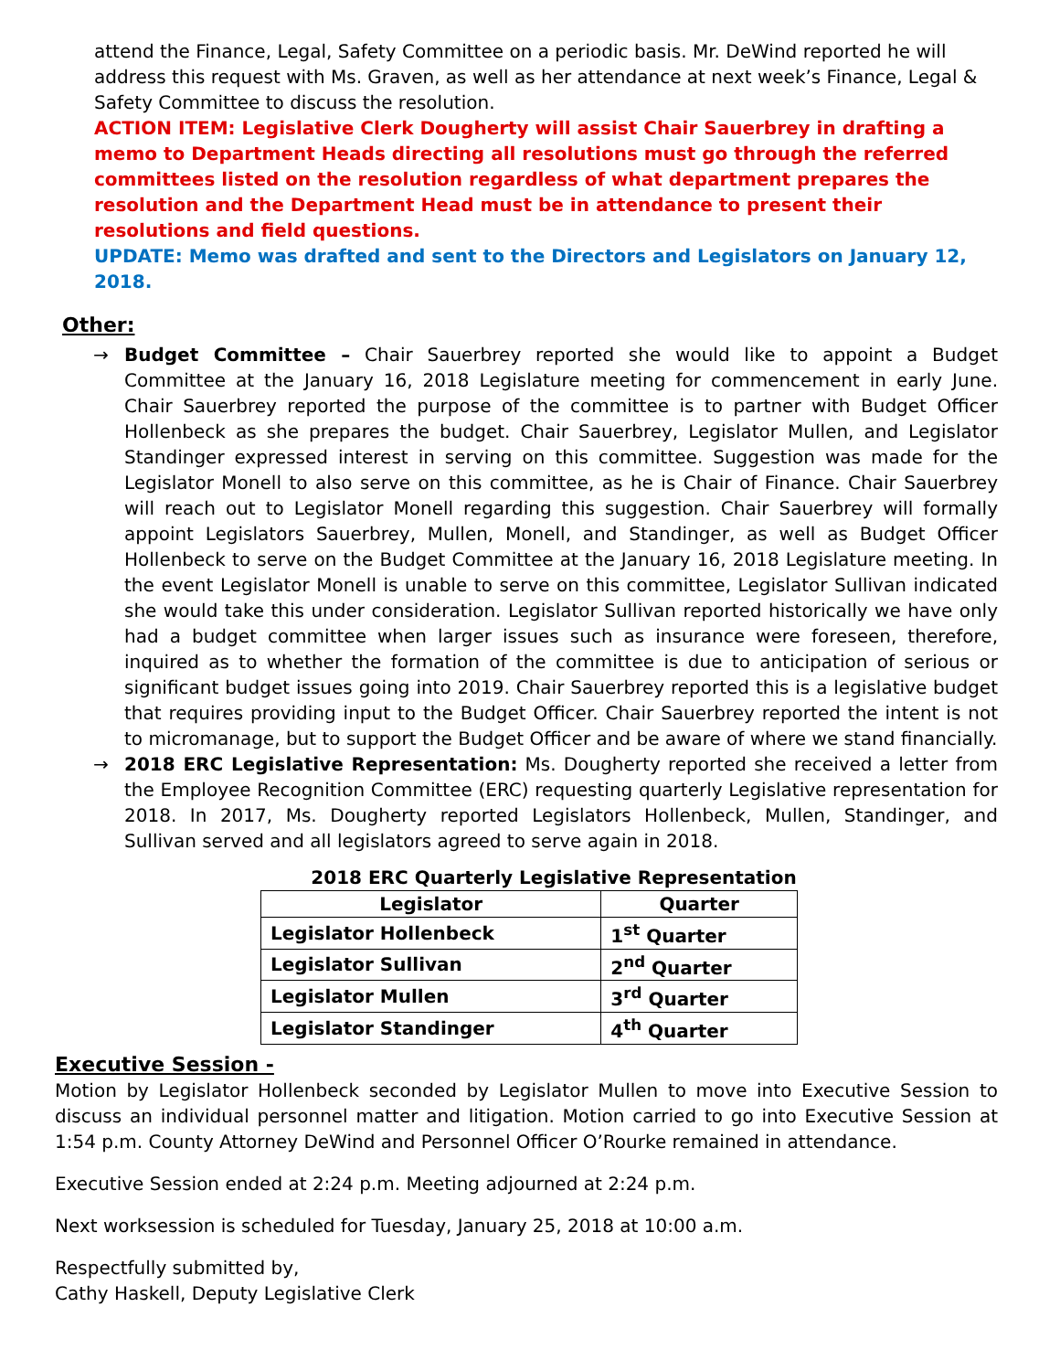attend the Finance, Legal, Safety Committee on a periodic basis. Mr. DeWind reported he will address this request with Ms. Graven, as well as her attendance at next week’s Finance, Legal & Safety Committee to discuss the resolution.
ACTION ITEM: Legislative Clerk Dougherty will assist Chair Sauerbrey in drafting a memo to Department Heads directing all resolutions must go through the referred committees listed on the resolution regardless of what department prepares the resolution and the Department Head must be in attendance to present their resolutions and field questions.
UPDATE: Memo was drafted and sent to the Directors and Legislators on January 12, 2018.
Other:
→ Budget Committee – Chair Sauerbrey reported she would like to appoint a Budget Committee at the January 16, 2018 Legislature meeting for commencement in early June. Chair Sauerbrey reported the purpose of the committee is to partner with Budget Officer Hollenbeck as she prepares the budget. Chair Sauerbrey, Legislator Mullen, and Legislator Standinger expressed interest in serving on this committee. Suggestion was made for the Legislator Monell to also serve on this committee, as he is Chair of Finance. Chair Sauerbrey will reach out to Legislator Monell regarding this suggestion. Chair Sauerbrey will formally appoint Legislators Sauerbrey, Mullen, Monell, and Standinger, as well as Budget Officer Hollenbeck to serve on the Budget Committee at the January 16, 2018 Legislature meeting. In the event Legislator Monell is unable to serve on this committee, Legislator Sullivan indicated she would take this under consideration. Legislator Sullivan reported historically we have only had a budget committee when larger issues such as insurance were foreseen, therefore, inquired as to whether the formation of the committee is due to anticipation of serious or significant budget issues going into 2019. Chair Sauerbrey reported this is a legislative budget that requires providing input to the Budget Officer. Chair Sauerbrey reported the intent is not to micromanage, but to support the Budget Officer and be aware of where we stand financially.
→ 2018 ERC Legislative Representation: Ms. Dougherty reported she received a letter from the Employee Recognition Committee (ERC) requesting quarterly Legislative representation for 2018. In 2017, Ms. Dougherty reported Legislators Hollenbeck, Mullen, Standinger, and Sullivan served and all legislators agreed to serve again in 2018.
2018 ERC Quarterly Legislative Representation
| Legislator | Quarter |
| --- | --- |
| Legislator Hollenbeck | 1<sup>st</sup> Quarter |
| Legislator Sullivan | 2<sup>nd</sup> Quarter |
| Legislator Mullen | 3<sup>rd</sup> Quarter |
| Legislator Standinger | 4<sup>th</sup> Quarter |
Executive Session -
Motion by Legislator Hollenbeck seconded by Legislator Mullen to move into Executive Session to discuss an individual personnel matter and litigation. Motion carried to go into Executive Session at 1:54 p.m. County Attorney DeWind and Personnel Officer O’Rourke remained in attendance.
Executive Session ended at 2:24 p.m. Meeting adjourned at 2:24 p.m.
Next worksession is scheduled for Tuesday, January 25, 2018 at 10:00 a.m.
Respectfully submitted by,
Cathy Haskell, Deputy Legislative Clerk